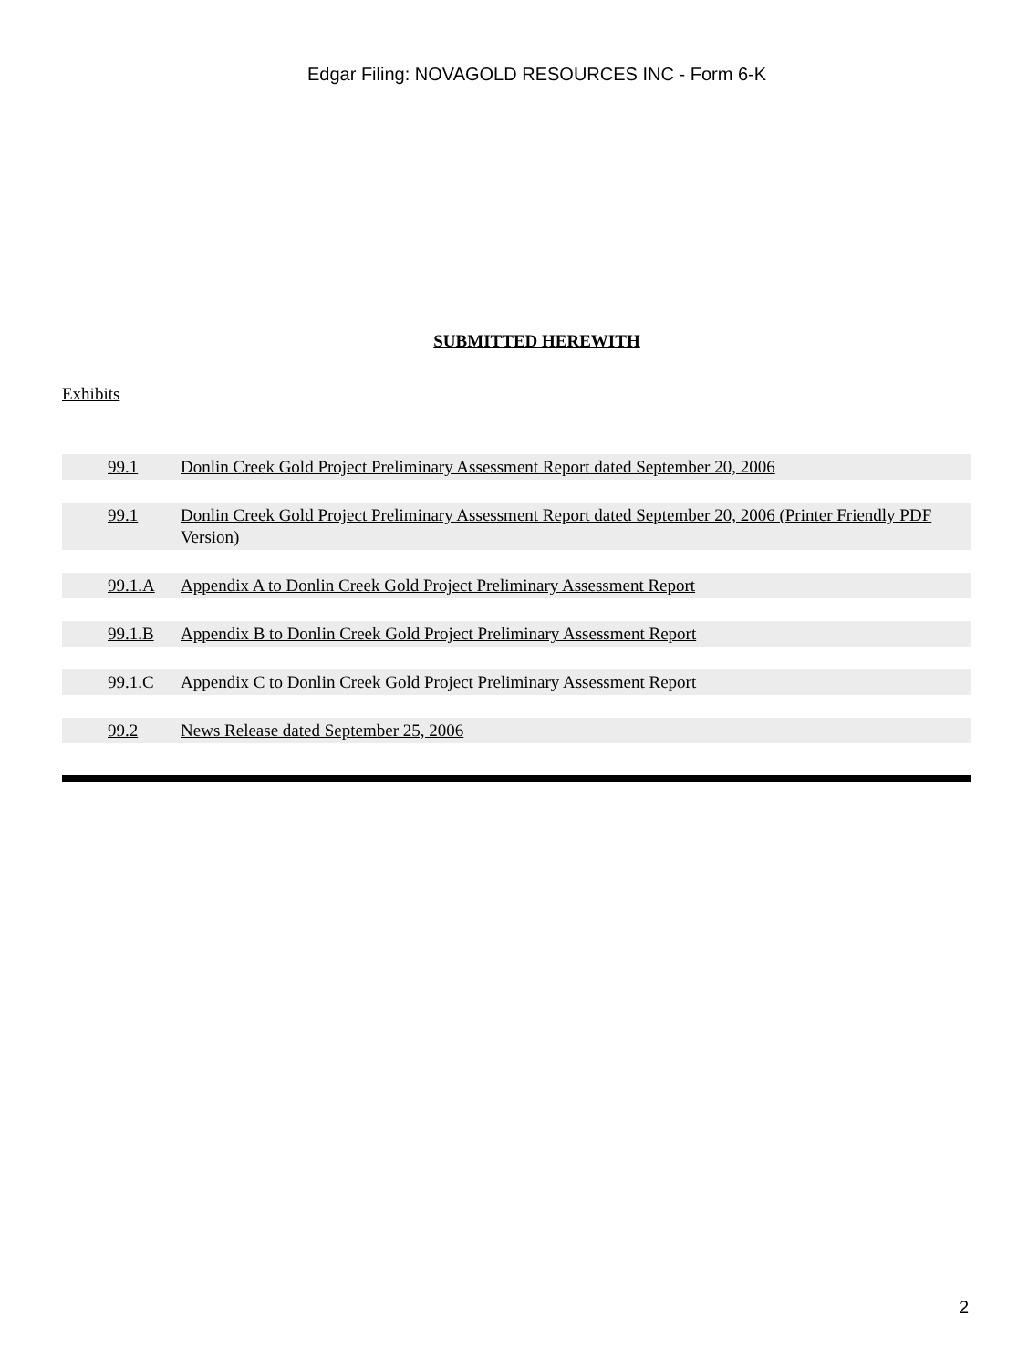Edgar Filing: NOVAGOLD RESOURCES INC - Form 6-K
SUBMITTED HEREWITH
Exhibits
| 99.1 | Donlin Creek Gold Project Preliminary Assessment Report dated September 20, 2006 |
| 99.1 | Donlin Creek Gold Project Preliminary Assessment Report dated September 20, 2006 (Printer Friendly PDF Version) |
| 99.1.A | Appendix A to Donlin Creek Gold Project Preliminary Assessment Report |
| 99.1.B | Appendix B to Donlin Creek Gold Project Preliminary Assessment Report |
| 99.1.C | Appendix C to Donlin Creek Gold Project Preliminary Assessment Report |
| 99.2 | News Release dated September 25, 2006 |
2